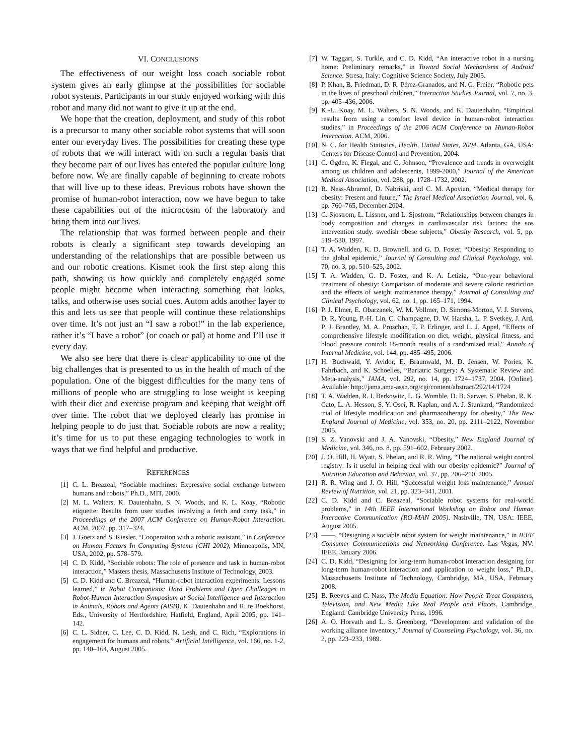VI. CONCLUSIONS
The effectiveness of our weight loss coach sociable robot system gives an early glimpse at the possibilities for sociable robot systems. Participants in our study enjoyed working with this robot and many did not want to give it up at the end.
We hope that the creation, deployment, and study of this robot is a precursor to many other sociable robot systems that will soon enter our everyday lives. The possibilities for creating these type of robots that we will interact with on such a regular basis that they become part of our lives has entered the popular culture long before now. We are finally capable of beginning to create robots that will live up to these ideas. Previous robots have shown the promise of human-robot interaction, now we have begun to take these capabilities out of the microcosm of the laboratory and bring them into our lives.
The relationship that was formed between people and their robots is clearly a significant step towards developing an understanding of the relationships that are possible between us and our robotic creations. Kismet took the first step along this path, showing us how quickly and completely engaged some people might become when interacting something that looks, talks, and otherwise uses social cues. Autom adds another layer to this and lets us see that people will continue these relationships over time. It’s not just an “I saw a robot!” in the lab experience, rather it’s “I have a robot” (or coach or pal) at home and I’ll use it every day.
We also see here that there is clear applicability to one of the big challenges that is presented to us in the health of much of the population. One of the biggest difficulties for the many tens of millions of people who are struggling to lose weight is keeping with their diet and exercise program and keeping that weight off over time. The robot that we deployed clearly has promise in helping people to do just that. Sociable robots are now a reality; it’s time for us to put these engaging technologies to work in ways that we find helpful and productive.
REFERENCES
[1] C. L. Breazeal, “Sociable machines: Expressive social exchange between humans and robots,” Ph.D., MIT, 2000.
[2] M. L. Walters, K. Dautenhahn, S. N. Woods, and K. L. Koay, “Robotic etiquette: Results from user studies involving a fetch and carry task,” in Proceedings of the 2007 ACM Conference on Human-Robot Interaction. ACM, 2007, pp. 317–324.
[3] J. Goetz and S. Kiesler, “Cooperation with a robotic assistant,” in Conference on Human Factors In Computing Systems (CHI 2002), Minneapolis, MN, USA, 2002, pp. 578–579.
[4] C. D. Kidd, “Sociable robots: The role of presence and task in human-robot interaction,” Masters thesis, Massachusetts Institute of Technology, 2003.
[5] C. D. Kidd and C. Breazeal, “Human-robot interaction experiments: Lessons learned,” in Robot Companions: Hard Problems and Open Challenges in Robot-Human Interaction Symposium at Social Intelligence and Interaction in Animals, Robots and Agents (AISB), K. Dautenhahn and R. te Boekhorst, Eds., University of Hertfordshire, Hatfield, England, April 2005, pp. 141–142.
[6] C. L. Sidner, C. Lee, C. D. Kidd, N. Lesh, and C. Rich, “Explorations in engagement for humans and robots,” Artificial Intelligence, vol. 166, no. 1-2, pp. 140–164, August 2005.
[7] W. Taggart, S. Turkle, and C. D. Kidd, “An interactive robot in a nursing home: Preliminary remarks,” in Toward Social Mechanisms of Android Science. Stresa, Italy: Cognitive Science Society, July 2005.
[8] P. Khan, B. Friedman, D. R. Pérez-Granados, and N. G. Freier, “Robotic pets in the lives of preschool children,” Interaction Studies Journal, vol. 7, no. 3, pp. 405–436, 2006.
[9] K.-L. Koay, M. L. Walters, S. N. Woods, and K. Dautenhahn, “Empirical results from using a comfort level device in human-robot interaction studies,” in Proceedings of the 2006 ACM Conference on Human-Robot Interaction. ACM, 2006.
[10] N. C. for Health Statistics, Health, United States, 2004. Atlanta, GA, USA: Centers for Disease Control and Prevention, 2004.
[11] C. Ogden, K. Flegal, and C. Johnson, “Prevalence and trends in overweight among us children and adolescents, 1999-2000,” Journal of the American Medical Association, vol. 288, pp. 1728–1732, 2002.
[12] R. Ness-Abramof, D. Nabriski, and C. M. Apovian, “Medical therapy for obesity: Present and future,” The Israel Medical Association Journal, vol. 6, pp. 760–765, December 2004.
[13] C. Sjostrom, L. Lissner, and L. Sjostrom, “Relationships between changes in body composition and changes in cardiovascular risk factors: the sos intervention study. swedish obese subjects,” Obesity Research, vol. 5, pp. 519–530, 1997.
[14] T. A. Wadden, K. D. Brownell, and G. D. Foster, “Obesity: Responding to the global epidemic,” Journal of Consulting and Clinical Psychology, vol. 70, no. 3, pp. 510–525, 2002.
[15] T. A. Wadden, G. D. Foster, and K. A. Letizia, “One-year behavioral treatment of obesity: Comparison of moderate and severe caloric restriction and the effects of weight maintenance therapy,” Journal of Consulting and Clinical Psychology, vol. 62, no. 1, pp. 165–171, 1994.
[16] P. J. Elmer, E. Obarzanek, W. M. Vollmer, D. Simons-Morton, V. J. Stevens, D. R. Young, P.-H. Lin, C. Champagne, D. W. Harsha, L. P. Svetkey, J. Ard, P. J. Brantley, M. A. Proschan, T. P. Erlinger, and L. J. Appel, “Effects of comprehensive lifestyle modification on diet, weight, physical fitness, and blood pressure control: 18-month results of a randomized trial,” Annals of Internal Medicine, vol. 144, pp. 485–495, 2006.
[17] H. Buchwald, Y. Avidor, E. Braunwald, M. D. Jensen, W. Pories, K. Fahrbach, and K. Schoelles, “Bariatric Surgery: A Systematic Review and Meta-analysis,” JAMA, vol. 292, no. 14, pp. 1724–1737, 2004. [Online]. Available: http://jama.ama-assn.org/cgi/content/abstract/292/14/1724
[18] T. A. Wadden, R. I. Berkowitz, L. G. Womble, D. B. Sarwer, S. Phelan, R. K. Cato, L. A. Hesson, S. Y. Osei, R. Kaplan, and A. J. Stunkard, “Randomized trial of lifestyle modification and pharmacotherapy for obesity,” The New England Journal of Medicine, vol. 353, no. 20, pp. 2111–2122, November 2005.
[19] S. Z. Yanovski and J. A. Yanovski, “Obesity,” New England Journal of Medicine, vol. 346, no. 8, pp. 591–602, February 2002.
[20] J. O. Hill, H. Wyatt, S. Phelan, and R. R. Wing, “The national weight control registry: Is it useful in helping deal with our obesity epidemic?” Journal of Nutrition Education and Behavior, vol. 37, pp. 206–210, 2005.
[21] R. R. Wing and J. O. Hill, “Successful weight loss maintenance,” Annual Review of Nutrition, vol. 21, pp. 323–341, 2001.
[22] C. D. Kidd and C. Breazeal, “Sociable robot systems for real-world problems,” in 14th IEEE International Workshop on Robot and Human Interactive Communication (RO-MAN 2005). Nashville, TN, USA: IEEE, August 2005.
[23] ——, “Designing a sociable robot system for weight maintenance,” in IEEE Consumer Communications and Networking Conference. Las Vegas, NV: IEEE, January 2006.
[24] C. D. Kidd, “Designing for long-term human-robot interaction designing for long-term human-robot interaction and application to weight loss,” Ph.D., Massachusetts Institute of Technology, Cambridge, MA, USA, February 2008.
[25] B. Reeves and C. Nass, The Media Equation: How People Treat Computers, Television, and New Media Like Real People and Places. Cambridge, England: Cambridge University Press, 1996.
[26] A. O. Horvath and L. S. Greenberg, “Development and validation of the working alliance inventory,” Journal of Counseling Psychology, vol. 36, no. 2, pp. 223–233, 1989.